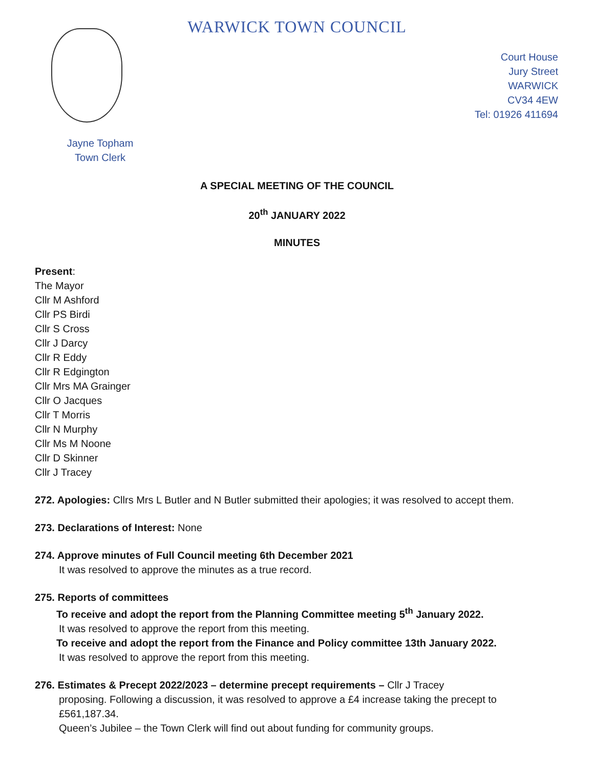WARWICK TOWN COUNCIL
Court House
Jury Street
WARWICK
CV34 4EW
Tel: 01926 411694
Jayne Topham
Town Clerk
A SPECIAL MEETING OF THE COUNCIL
20<sup>th</sup> JANUARY 2022
MINUTES
Present:
The Mayor
Cllr M Ashford
Cllr PS Birdi
Cllr S Cross
Cllr J Darcy
Cllr R Eddy
Cllr R Edgington
Cllr Mrs MA Grainger
Cllr O Jacques
Cllr T Morris
Cllr N Murphy
Cllr Ms M Noone
Cllr D Skinner
Cllr J Tracey
272. Apologies: Cllrs Mrs L Butler and N Butler submitted their apologies; it was resolved to accept them.
273. Declarations of Interest: None
274. Approve minutes of Full Council meeting 6th December 2021
It was resolved to approve the minutes as a true record.
275. Reports of committees
To receive and adopt the report from the Planning Committee meeting 5<sup>th</sup> January 2022.
It was resolved to approve the report from this meeting.
To receive and adopt the report from the Finance and Policy committee 13th January 2022.
It was resolved to approve the report from this meeting.
276. Estimates & Precept 2022/2023 – determine precept requirements – Cllr J Tracey
proposing. Following a discussion, it was resolved to approve a £4 increase taking the precept to £561,187.34.
Queen’s Jubilee – the Town Clerk will find out about funding for community groups.